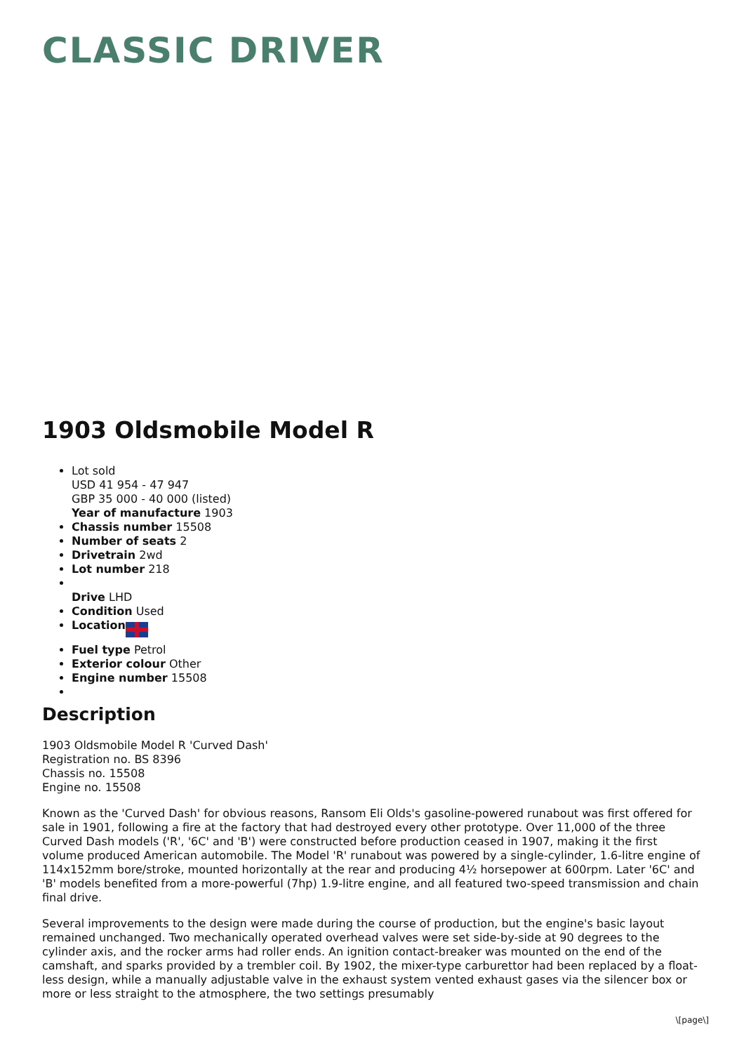CLASSIC DRIVER
1903 Oldsmobile Model R
Lot sold
USD 41 954 - 47 947
GBP 35 000 - 40 000 (listed)
Year of manufacture 1903
Chassis number 15508
Number of seats 2
Drivetrain 2wd
Lot number 218
Drive LHD
Condition Used
Location
Fuel type Petrol
Exterior colour Other
Engine number 15508
Description
1903 Oldsmobile Model R 'Curved Dash'
Registration no. BS 8396
Chassis no. 15508
Engine no. 15508
Known as the 'Curved Dash' for obvious reasons, Ransom Eli Olds's gasoline-powered runabout was first offered for sale in 1901, following a fire at the factory that had destroyed every other prototype. Over 11,000 of the three Curved Dash models ('R', '6C' and 'B') were constructed before production ceased in 1907, making it the first volume produced American automobile. The Model 'R' runabout was powered by a single-cylinder, 1.6-litre engine of 114x152mm bore/stroke, mounted horizontally at the rear and producing 4½ horsepower at 600rpm. Later '6C' and 'B' models benefited from a more-powerful (7hp) 1.9-litre engine, and all featured two-speed transmission and chain final drive.
Several improvements to the design were made during the course of production, but the engine's basic layout remained unchanged. Two mechanically operated overhead valves were set side-by-side at 90 degrees to the cylinder axis, and the rocker arms had roller ends. An ignition contact-breaker was mounted on the end of the camshaft, and sparks provided by a trembler coil. By 1902, the mixer-type carburettor had been replaced by a float-less design, while a manually adjustable valve in the exhaust system vented exhaust gases via the silencer box or more or less straight to the atmosphere, the two settings presumably
\[page\]